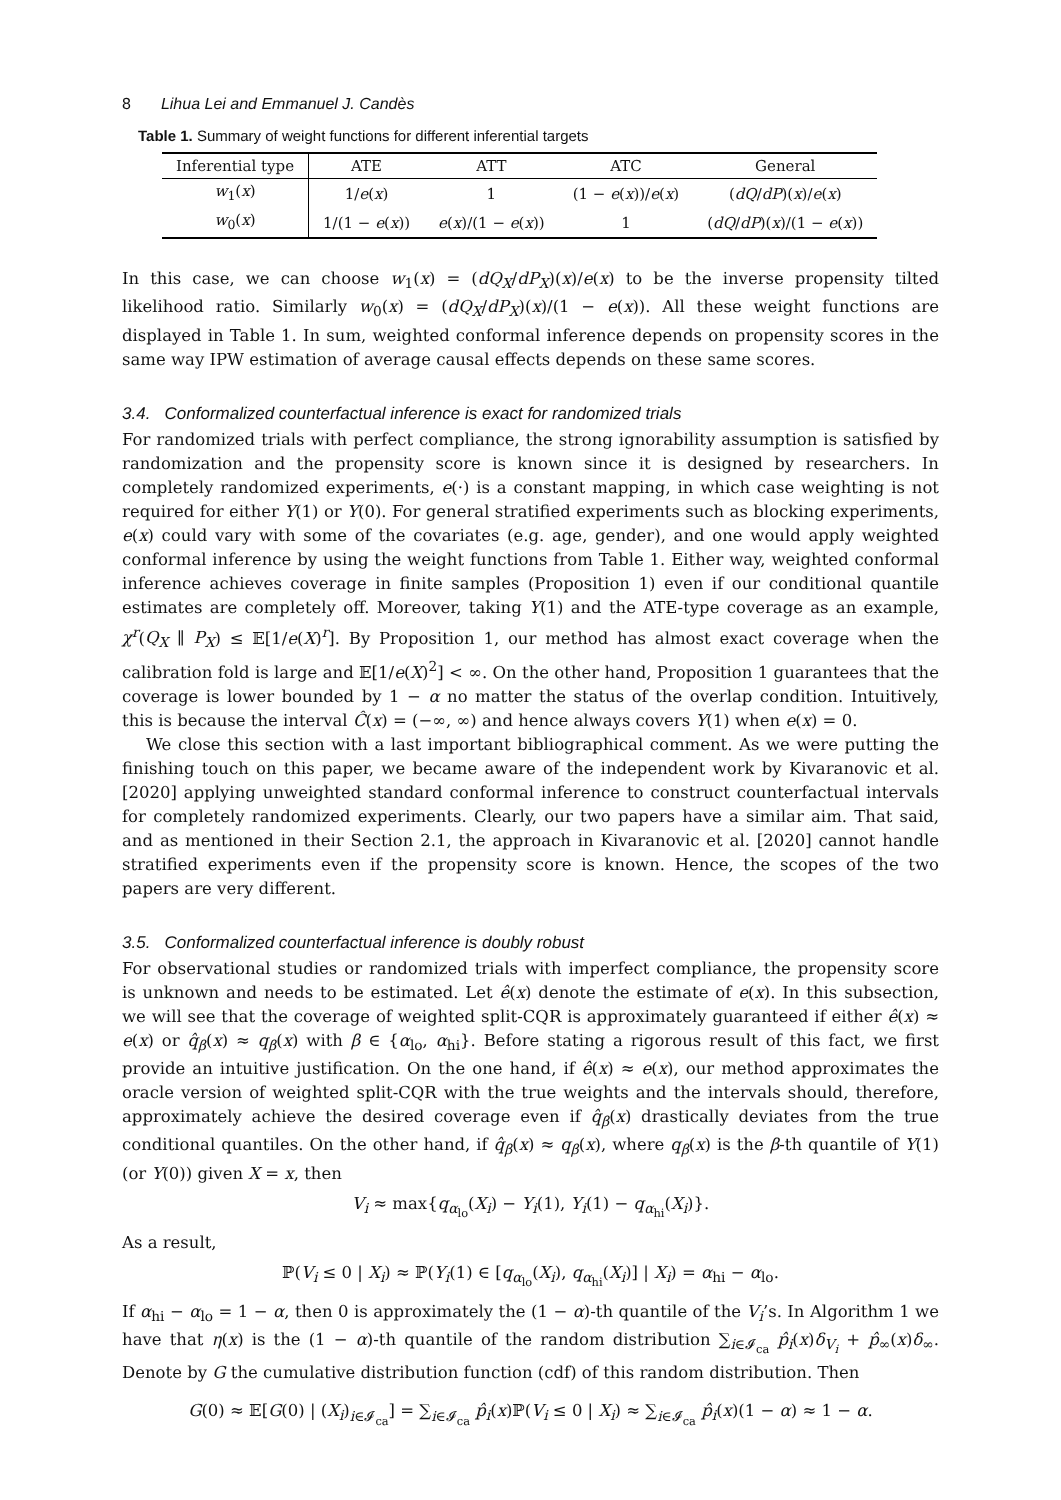8 Lihua Lei and Emmanuel J. Candès
Table 1. Summary of weight functions for different inferential targets
| Inferential type | ATE | ATT | ATC | General |
| --- | --- | --- | --- | --- |
| w<sub>1</sub>( x ) | 1/ e ( x ) | 1 | (1 − e ( x ))/ e ( x ) | ( dQ / dP )( x )/ e ( x ) |
| w<sub>0</sub>( x ) | 1/(1 − e ( x )) | e ( x )/(1 − e ( x )) | 1 | ( dQ / dP )( x )/(1 − e ( x )) |
In this case, we can choose w<sub>1</sub>(x) = (dQ<sub>X</sub>/dP<sub>X</sub>)(x)/e(x) to be the inverse propensity tilted likelihood ratio. Similarly w<sub>0</sub>(x) = (dQ<sub>X</sub>/dP<sub>X</sub>)(x)/(1 − e(x)). All these weight functions are displayed in Table 1. In sum, weighted conformal inference depends on propensity scores in the same way IPW estimation of average causal effects depends on these same scores.
3.4. Conformalized counterfactual inference is exact for randomized trials
For randomized trials with perfect compliance, the strong ignorability assumption is satisfied by randomization and the propensity score is known since it is designed by researchers. In completely randomized experiments, e(·) is a constant mapping, in which case weighting is not required for either Y(1) or Y(0). For general stratified experiments such as blocking experiments, e(x) could vary with some of the covariates (e.g. age, gender), and one would apply weighted conformal inference by using the weight functions from Table 1. Either way, weighted conformal inference achieves coverage in finite samples (Proposition 1) even if our conditional quantile estimates are completely off. Moreover, taking Y(1) and the ATE-type coverage as an example, χ<sup>r</sup>(Q<sub>X</sub> ∥ P<sub>X</sub>) ≤ 𝔼[1/e(X)<sup>r</sup>]. By Proposition 1, our method has almost exact coverage when the calibration fold is large and 𝔼[1/e(X)<sup>2</sup>] < ∞. On the other hand, Proposition 1 guarantees that the coverage is lower bounded by 1 − α no matter the status of the overlap condition. Intuitively, this is because the interval Ĉ(x) = (−∞, ∞) and hence always covers Y(1) when e(x) = 0.
We close this section with a last important bibliographical comment. As we were putting the finishing touch on this paper, we became aware of the independent work by Kivaranovic et al. [2020] applying unweighted standard conformal inference to construct counterfactual intervals for completely randomized experiments. Clearly, our two papers have a similar aim. That said, and as mentioned in their Section 2.1, the approach in Kivaranovic et al. [2020] cannot handle stratified experiments even if the propensity score is known. Hence, the scopes of the two papers are very different.
3.5. Conformalized counterfactual inference is doubly robust
For observational studies or randomized trials with imperfect compliance, the propensity score is unknown and needs to be estimated. Let ê(x) denote the estimate of e(x). In this subsection, we will see that the coverage of weighted split-CQR is approximately guaranteed if either ê(x) ≈ e(x) or q̂<sub>β</sub>(x) ≈ q<sub>β</sub>(x) with β ∈ {α<sub>lo</sub>, α<sub>hi</sub>}. Before stating a rigorous result of this fact, we first provide an intuitive justification. On the one hand, if ê(x) ≈ e(x), our method approximates the oracle version of weighted split-CQR with the true weights and the intervals should, therefore, approximately achieve the desired coverage even if q̂<sub>β</sub>(x) drastically deviates from the true conditional quantiles. On the other hand, if q̂<sub>β</sub>(x) ≈ q<sub>β</sub>(x), where q<sub>β</sub>(x) is the β-th quantile of Y(1) (or Y(0)) given X = x, then
V<sub>i</sub> ≈ max{q<sub>α<sub>lo</sub></sub>(X<sub>i</sub>) − Y<sub>i</sub>(1), Y<sub>i</sub>(1) − q<sub>α<sub>hi</sub></sub>(X<sub>i</sub>)}.
As a result,
ℙ(V<sub>i</sub> ≤ 0 | X<sub>i</sub>) ≈ ℙ(Y<sub>i</sub>(1) ∈ [q<sub>α<sub>lo</sub></sub>(X<sub>i</sub>), q<sub>α<sub>hi</sub></sub>(X<sub>i</sub>)] | X<sub>i</sub>) = α<sub>hi</sub> − α<sub>lo</sub>.
If α<sub>hi</sub> − α<sub>lo</sub> = 1 − α, then 0 is approximately the (1 − α)-th quantile of the V<sub>i</sub>’s. In Algorithm 1 we have that η(x) is the (1 − α)-th quantile of the random distribution ∑<sub>i∈𝓘<sub>ca</sub></sub> p̂<sub>i</sub>(x)δ<sub>V<sub>i</sub></sub> + p̂<sub>∞</sub>(x)δ<sub>∞</sub>. Denote by G the cumulative distribution function (cdf) of this random distribution. Then
G(0) ≈ 𝔼[G(0) | (X<sub>i</sub>)<sub>i∈𝓘<sub>ca</sub></sub>] = ∑<sub>i∈𝓘<sub>ca</sub></sub> p̂<sub>i</sub>(x)ℙ(V<sub>i</sub> ≤ 0 | X<sub>i</sub>) ≈ ∑<sub>i∈𝓘<sub>ca</sub></sub> p̂<sub>i</sub>(x)(1 − α) ≈ 1 − α.